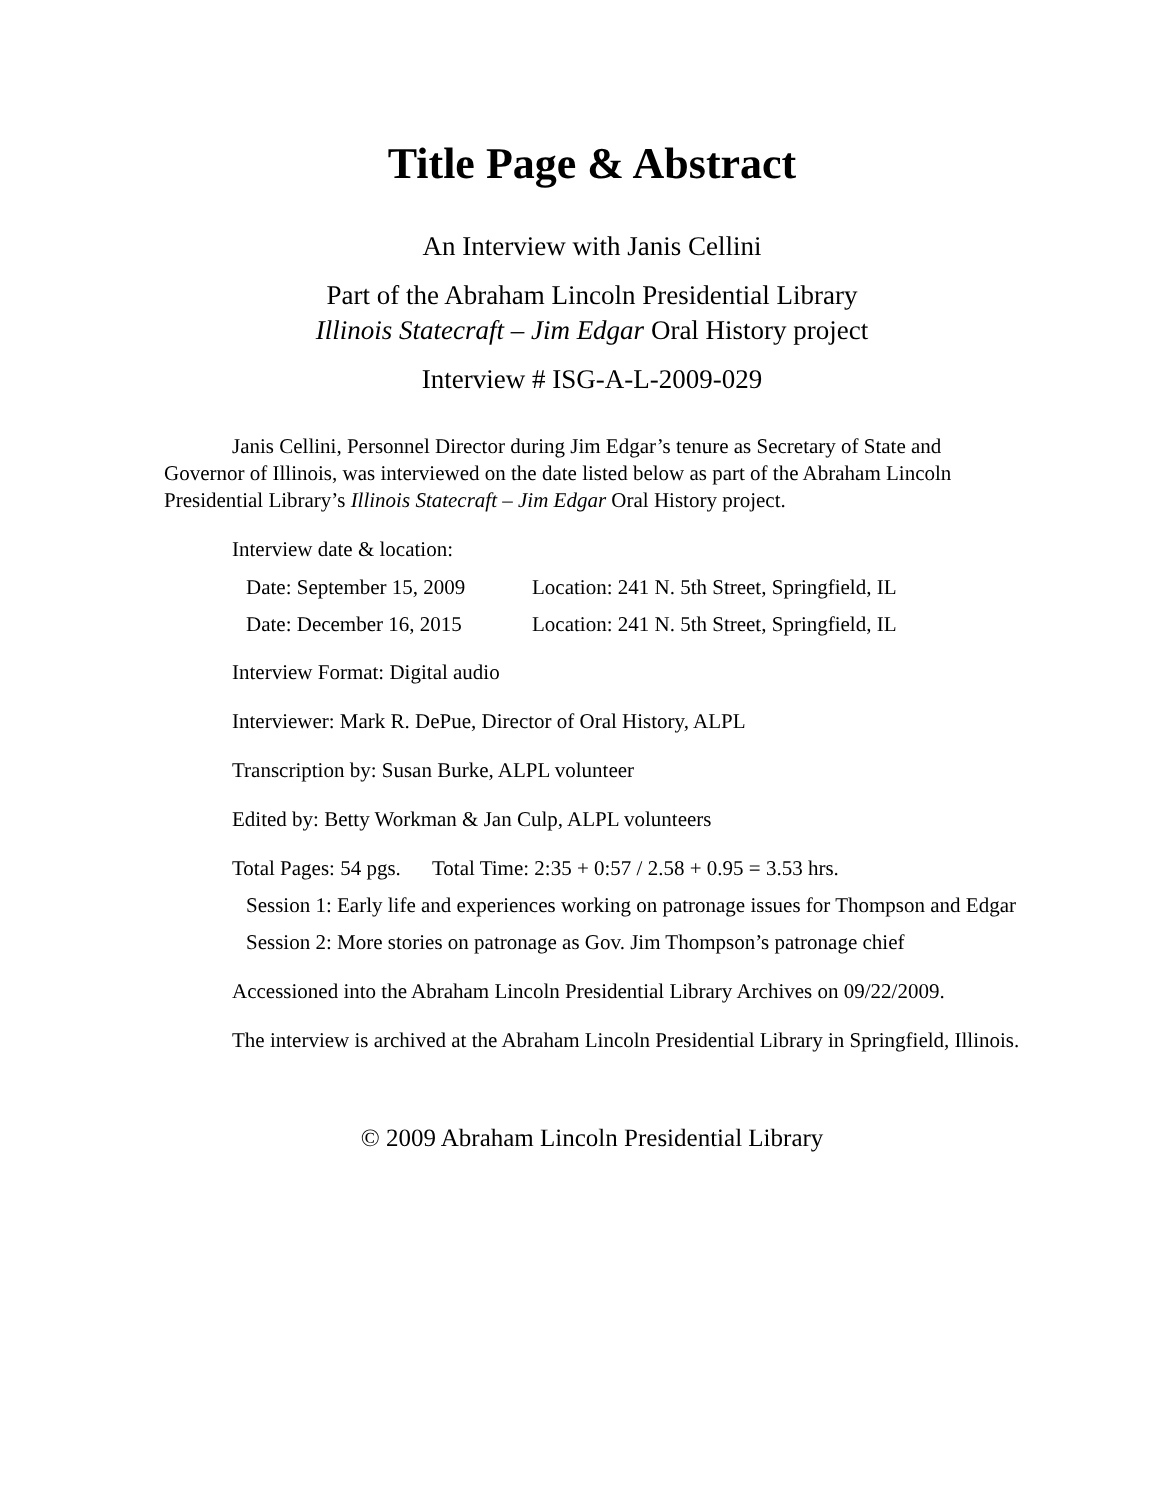Title Page & Abstract
An Interview with Janis Cellini
Part of the Abraham Lincoln Presidential Library
Illinois Statecraft – Jim Edgar Oral History project
Interview # ISG-A-L-2009-029
Janis Cellini, Personnel Director during Jim Edgar’s tenure as Secretary of State and Governor of Illinois, was interviewed on the date listed below as part of the Abraham Lincoln Presidential Library’s Illinois Statecraft – Jim Edgar Oral History project.
Interview date & location:
Date: September 15, 2009 Location: 241 N. 5th Street, Springfield, IL
Date: December 16, 2015 Location: 241 N. 5th Street, Springfield, IL
Interview Format: Digital audio
Interviewer: Mark R. DePue, Director of Oral History, ALPL
Transcription by: Susan Burke, ALPL volunteer
Edited by: Betty Workman & Jan Culp, ALPL volunteers
Total Pages: 54 pgs. Total Time: 2:35 + 0:57 / 2.58 + 0.95 = 3.53 hrs.
Session 1: Early life and experiences working on patronage issues for Thompson and Edgar
Session 2: More stories on patronage as Gov. Jim Thompson’s patronage chief
Accessioned into the Abraham Lincoln Presidential Library Archives on 09/22/2009.
The interview is archived at the Abraham Lincoln Presidential Library in Springfield, Illinois.
© 2009 Abraham Lincoln Presidential Library